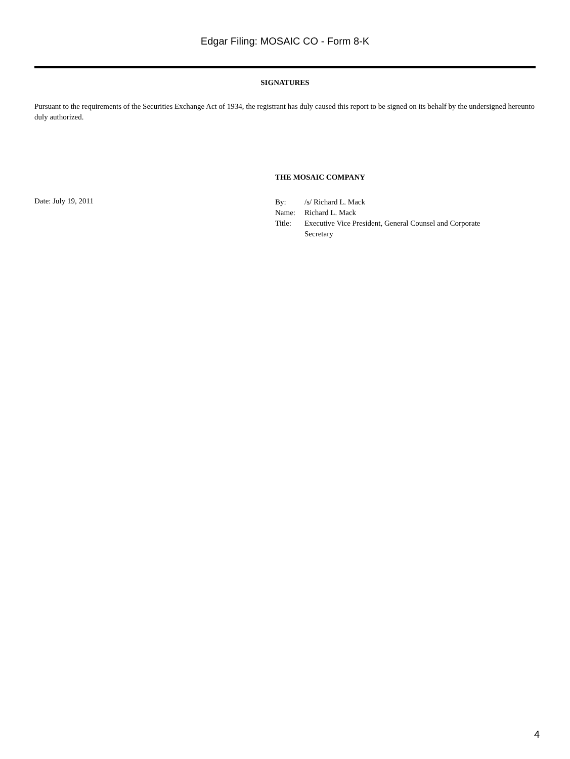Edgar Filing: MOSAIC CO - Form 8-K
SIGNATURES
Pursuant to the requirements of the Securities Exchange Act of 1934, the registrant has duly caused this report to be signed on its behalf by the undersigned hereunto duly authorized.
THE MOSAIC COMPANY
Date: July 19, 2011
| By: | /s/ Richard L. Mack |
| Name: | Richard L. Mack |
| Title: | Executive Vice President, General Counsel and Corporate Secretary |
4